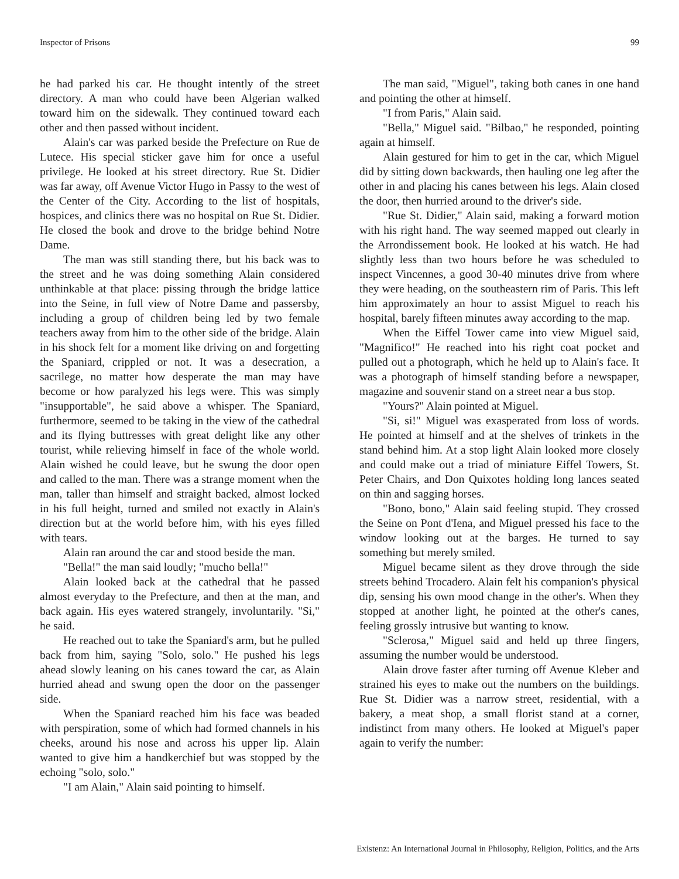Inspector of Prisons 99
he had parked his car. He thought intently of the street directory. A man who could have been Algerian walked toward him on the sidewalk. They continued toward each other and then passed without incident.
Alain's car was parked beside the Prefecture on Rue de Lutece. His special sticker gave him for once a useful privilege. He looked at his street directory. Rue St. Didier was far away, off Avenue Victor Hugo in Passy to the west of the Center of the City. According to the list of hospitals, hospices, and clinics there was no hospital on Rue St. Didier. He closed the book and drove to the bridge behind Notre Dame.
The man was still standing there, but his back was to the street and he was doing something Alain considered unthinkable at that place: pissing through the bridge lattice into the Seine, in full view of Notre Dame and passersby, including a group of children being led by two female teachers away from him to the other side of the bridge. Alain in his shock felt for a moment like driving on and forgetting the Spaniard, crippled or not. It was a desecration, a sacrilege, no matter how desperate the man may have become or how paralyzed his legs were. This was simply "insupportable", he said above a whisper. The Spaniard, furthermore, seemed to be taking in the view of the cathedral and its flying buttresses with great delight like any other tourist, while relieving himself in face of the whole world. Alain wished he could leave, but he swung the door open and called to the man. There was a strange moment when the man, taller than himself and straight backed, almost locked in his full height, turned and smiled not exactly in Alain's direction but at the world before him, with his eyes filled with tears.
Alain ran around the car and stood beside the man.
"Bella!" the man said loudly; "mucho bella!"
Alain looked back at the cathedral that he passed almost everyday to the Prefecture, and then at the man, and back again. His eyes watered strangely, involuntarily. "Si," he said.
He reached out to take the Spaniard's arm, but he pulled back from him, saying "Solo, solo." He pushed his legs ahead slowly leaning on his canes toward the car, as Alain hurried ahead and swung open the door on the passenger side.
When the Spaniard reached him his face was beaded with perspiration, some of which had formed channels in his cheeks, around his nose and across his upper lip. Alain wanted to give him a handkerchief but was stopped by the echoing "solo, solo."
"I am Alain," Alain said pointing to himself.
The man said, "Miguel", taking both canes in one hand and pointing the other at himself.
"I from Paris," Alain said.
"Bella," Miguel said. "Bilbao," he responded, pointing again at himself.
Alain gestured for him to get in the car, which Miguel did by sitting down backwards, then hauling one leg after the other in and placing his canes between his legs. Alain closed the door, then hurried around to the driver's side.
"Rue St. Didier," Alain said, making a forward motion with his right hand. The way seemed mapped out clearly in the Arrondissement book. He looked at his watch. He had slightly less than two hours before he was scheduled to inspect Vincennes, a good 30-40 minutes drive from where they were heading, on the southeastern rim of Paris. This left him approximately an hour to assist Miguel to reach his hospital, barely fifteen minutes away according to the map.
When the Eiffel Tower came into view Miguel said, "Magnifico!" He reached into his right coat pocket and pulled out a photograph, which he held up to Alain's face. It was a photograph of himself standing before a newspaper, magazine and souvenir stand on a street near a bus stop.
"Yours?" Alain pointed at Miguel.
"Si, si!" Miguel was exasperated from loss of words. He pointed at himself and at the shelves of trinkets in the stand behind him. At a stop light Alain looked more closely and could make out a triad of miniature Eiffel Towers, St. Peter Chairs, and Don Quixotes holding long lances seated on thin and sagging horses.
"Bono, bono," Alain said feeling stupid. They crossed the Seine on Pont d'Iena, and Miguel pressed his face to the window looking out at the barges. He turned to say something but merely smiled.
Miguel became silent as they drove through the side streets behind Trocadero. Alain felt his companion's physical dip, sensing his own mood change in the other's. When they stopped at another light, he pointed at the other's canes, feeling grossly intrusive but wanting to know.
"Sclerosa," Miguel said and held up three fingers, assuming the number would be understood.
Alain drove faster after turning off Avenue Kleber and strained his eyes to make out the numbers on the buildings. Rue St. Didier was a narrow street, residential, with a bakery, a meat shop, a small florist stand at a corner, indistinct from many others. He looked at Miguel's paper again to verify the number:
Existenz: An International Journal in Philosophy, Religion, Politics, and the Arts